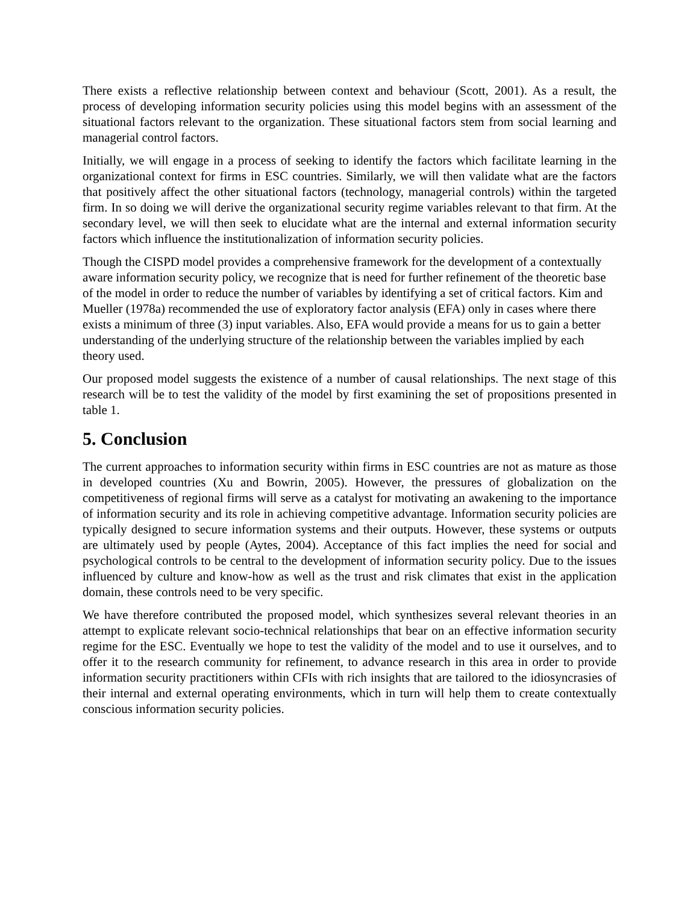There exists a reflective relationship between context and behaviour (Scott, 2001). As a result, the process of developing information security policies using this model begins with an assessment of the situational factors relevant to the organization. These situational factors stem from social learning and managerial control factors.
Initially, we will engage in a process of seeking to identify the factors which facilitate learning in the organizational context for firms in ESC countries. Similarly, we will then validate what are the factors that positively affect the other situational factors (technology, managerial controls) within the targeted firm. In so doing we will derive the organizational security regime variables relevant to that firm. At the secondary level, we will then seek to elucidate what are the internal and external information security factors which influence the institutionalization of information security policies.
Though the CISPD model provides a comprehensive framework for the development of a contextually aware information security policy, we recognize that is need for further refinement of the theoretic base of the model in order to reduce the number of variables by identifying a set of critical factors. Kim and Mueller (1978a) recommended the use of exploratory factor analysis (EFA) only in cases where there exists a minimum of three (3) input variables. Also, EFA would provide a means for us to gain a better understanding of the underlying structure of the relationship between the variables implied by each theory used.
Our proposed model suggests the existence of a number of causal relationships. The next stage of this research will be to test the validity of the model by first examining the set of propositions presented in table 1.
5. Conclusion
The current approaches to information security within firms in ESC countries are not as mature as those in developed countries (Xu and Bowrin, 2005). However, the pressures of globalization on the competitiveness of regional firms will serve as a catalyst for motivating an awakening to the importance of information security and its role in achieving competitive advantage. Information security policies are typically designed to secure information systems and their outputs. However, these systems or outputs are ultimately used by people (Aytes, 2004). Acceptance of this fact implies the need for social and psychological controls to be central to the development of information security policy. Due to the issues influenced by culture and know-how as well as the trust and risk climates that exist in the application domain, these controls need to be very specific.
We have therefore contributed the proposed model, which synthesizes several relevant theories in an attempt to explicate relevant socio-technical relationships that bear on an effective information security regime for the ESC. Eventually we hope to test the validity of the model and to use it ourselves, and to offer it to the research community for refinement, to advance research in this area in order to provide information security practitioners within CFIs with rich insights that are tailored to the idiosyncrasies of their internal and external operating environments, which in turn will help them to create contextually conscious information security policies.